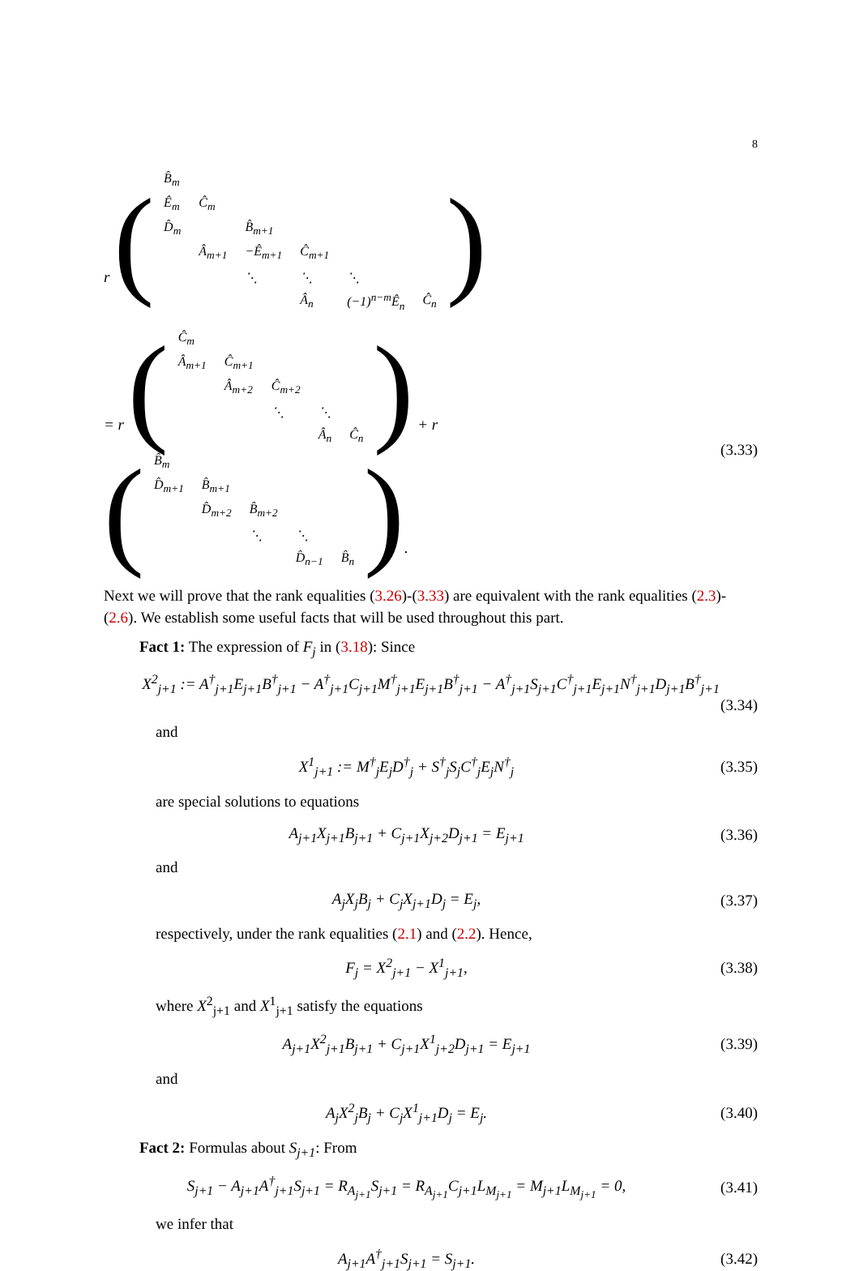8
r (
| B̂<sub>m</sub> | | | | | |
| Ê<sub>m</sub> | Ĉ<sub>m</sub> | | | | |
| D̂<sub>m</sub> | | B̂<sub>m+1</sub> | | | |
| | Â<sub>m+1</sub> | −Ê<sub>m+1</sub> | Ĉ<sub>m+1</sub> | | |
| | | ⋱ | ⋱ | ⋱ | |
| | | | Â<sub>n</sub> | (−1)<sup>n−m</sup>Ê<sub>n</sub> | Ĉ<sub>n</sub> |
)
= r (
| Ĉ<sub>m</sub> | | | | |
| Â<sub>m+1</sub> | Ĉ<sub>m+1</sub> | | | |
| | Â<sub>m+2</sub> | Ĉ<sub>m+2</sub> | | |
| | | ⋱ | ⋱ | |
| | | | Â<sub>n</sub> | Ĉ<sub>n</sub> |
) + r (
| B̂<sub>m</sub> | | | | |
| D̂<sub>m+1</sub> | B̂<sub>m+1</sub> | | | |
| | D̂<sub>m+2</sub> | B̂<sub>m+2</sub> | | |
| | | ⋱ | ⋱ | |
| | | | D̂<sub>n−1</sub> | B̂<sub>n</sub> |
).
(3.33)
Next we will prove that the rank equalities (3.26)-(3.33) are equivalent with the rank equalities (2.3)-(2.6). We establish some useful facts that will be used throughout this part.
Fact 1: The expression of F<sub>j</sub> in (3.18): Since
X<sup>2</sup><sub>j+1</sub> := A<sup>†</sup><sub>j+1</sub>E<sub>j+1</sub>B<sup>†</sup><sub>j+1</sub> − A<sup>†</sup><sub>j+1</sub>C<sub>j+1</sub>M<sup>†</sup><sub>j+1</sub>E<sub>j+1</sub>B<sup>†</sup><sub>j+1</sub> − A<sup>†</sup><sub>j+1</sub>S<sub>j+1</sub>C<sup>†</sup><sub>j+1</sub>E<sub>j+1</sub>N<sup>†</sup><sub>j+1</sub>D<sub>j+1</sub>B<sup>†</sup><sub>j+1</sub>
(3.34)
and
X<sup>1</sup><sub>j+1</sub> := M<sup>†</sup><sub>j</sub>E<sub>j</sub>D<sup>†</sup><sub>j</sub> + S<sup>†</sup><sub>j</sub>S<sub>j</sub>C<sup>†</sup><sub>j</sub>E<sub>j</sub>N<sup>†</sup><sub>j</sub>
(3.35)
are special solutions to equations
A<sub>j+1</sub>X<sub>j+1</sub>B<sub>j+1</sub> + C<sub>j+1</sub>X<sub>j+2</sub>D<sub>j+1</sub> = E<sub>j+1</sub>
(3.36)
and
A<sub>j</sub>X<sub>j</sub>B<sub>j</sub> + C<sub>j</sub>X<sub>j+1</sub>D<sub>j</sub> = E<sub>j</sub>,
(3.37)
respectively, under the rank equalities (2.1) and (2.2). Hence,
F<sub>j</sub> = X<sup>2</sup><sub>j+1</sub> − X<sup>1</sup><sub>j+1</sub>,
(3.38)
where X<sup>2</sup><sub>j+1</sub> and X<sup>1</sup><sub>j+1</sub> satisfy the equations
A<sub>j+1</sub>X<sup>2</sup><sub>j+1</sub>B<sub>j+1</sub> + C<sub>j+1</sub>X<sup>1</sup><sub>j+2</sub>D<sub>j+1</sub> = E<sub>j+1</sub>
(3.39)
and
A<sub>j</sub>X<sup>2</sup><sub>j</sub>B<sub>j</sub> + C<sub>j</sub>X<sup>1</sup><sub>j+1</sub>D<sub>j</sub> = E<sub>j</sub>.
(3.40)
Fact 2: Formulas about S<sub>j+1</sub>: From
S<sub>j+1</sub> − A<sub>j+1</sub>A<sup>†</sup><sub>j+1</sub>S<sub>j+1</sub> = R<sub>A<sub>j+1</sub></sub>S<sub>j+1</sub> = R<sub>A<sub>j+1</sub></sub>C<sub>j+1</sub>L<sub>M<sub>j+1</sub></sub> = M<sub>j+1</sub>L<sub>M<sub>j+1</sub></sub> = 0,
(3.41)
we infer that
A<sub>j+1</sub>A<sup>†</sup><sub>j+1</sub>S<sub>j+1</sub> = S<sub>j+1</sub>.
(3.42)